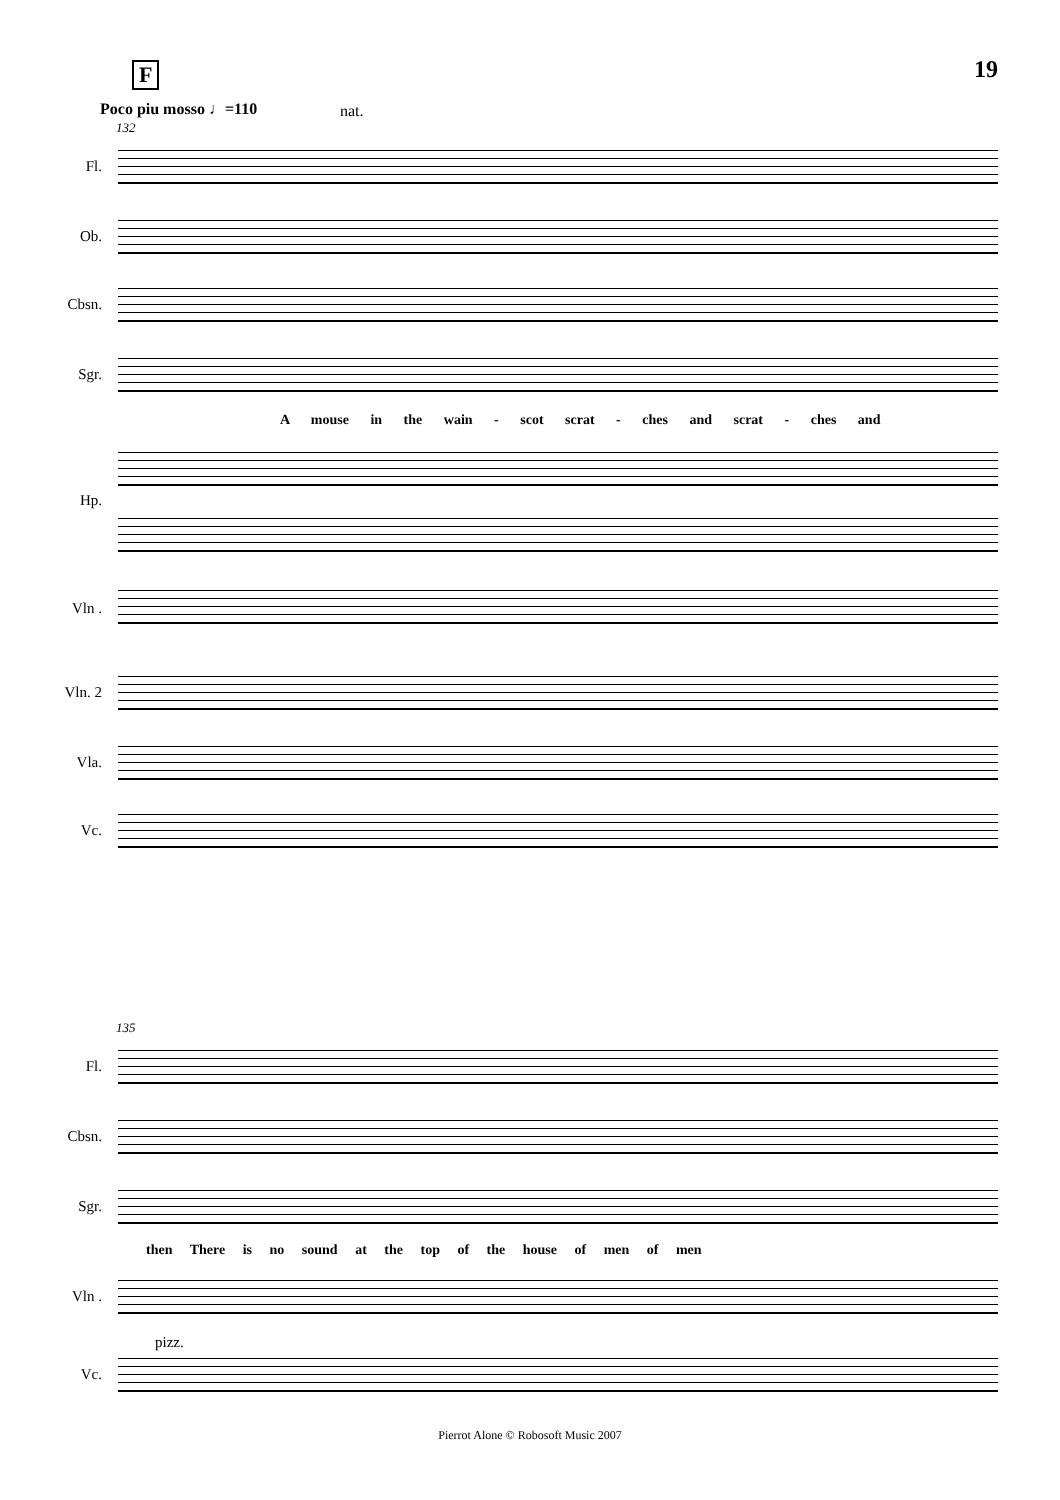F 19
Poco piu mosso ♩=110 nat.
132
Fl.
Ob.
Cbsn.
Sgr.
A mouse in the wain - scot scrat - ches and scrat - ches and
Hp.
Vln .
Vln. 2
Vla.
Vc.
135
Fl.
Cbsn.
Sgr.
then There is no sound at the top of the house of men of men
Vln .
pizz.
Vc.
Pierrot Alone © Robosoft Music 2007